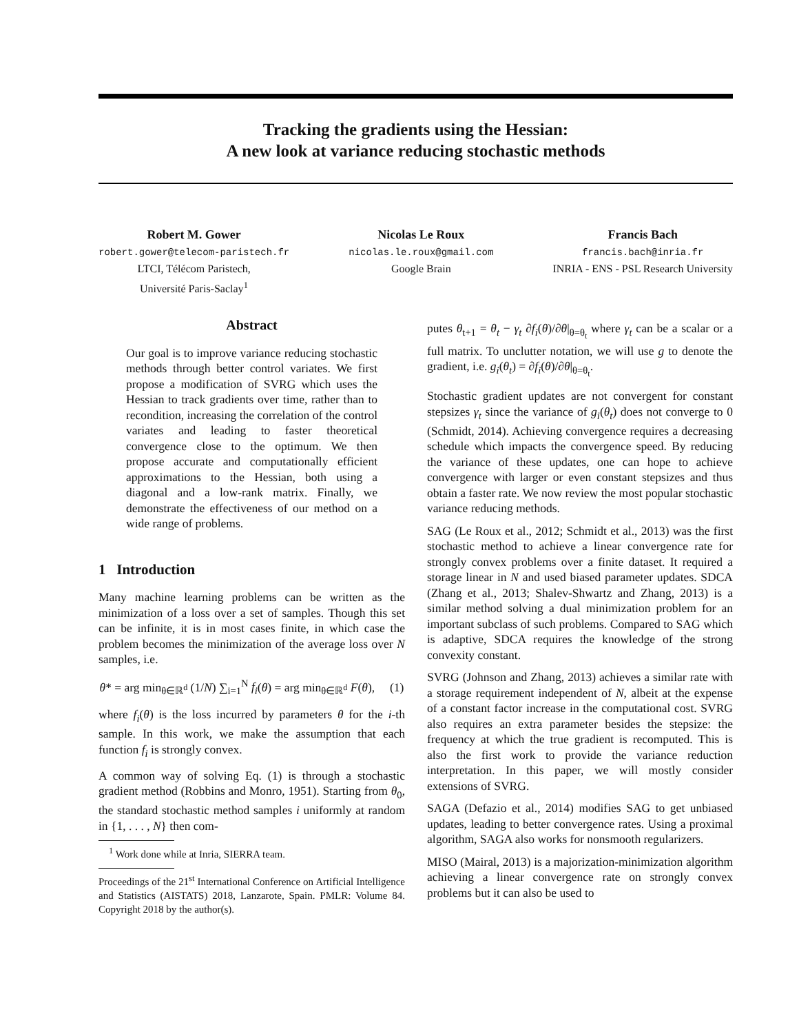Tracking the gradients using the Hessian:
A new look at variance reducing stochastic methods
Robert M. Gower
robert.gower@telecom-paristech.fr
LTCI, Télécom Paristech,
Université Paris-Saclay<sup>1</sup>
Nicolas Le Roux
nicolas.le.roux@gmail.com
Google Brain
Francis Bach
francis.bach@inria.fr
INRIA - ENS - PSL Research University
Abstract
Our goal is to improve variance reducing stochastic methods through better control variates. We first propose a modification of SVRG which uses the Hessian to track gradients over time, rather than to recondition, increasing the correlation of the control variates and leading to faster theoretical convergence close to the optimum. We then propose accurate and computationally efficient approximations to the Hessian, both using a diagonal and a low-rank matrix. Finally, we demonstrate the effectiveness of our method on a wide range of problems.
1 Introduction
Many machine learning problems can be written as the minimization of a loss over a set of samples. Though this set can be infinite, it is in most cases finite, in which case the problem becomes the minimization of the average loss over N samples, i.e.
θ* = arg min<sub>θ∈ℝ<sup>d</sup></sub> (1/N) ∑<sub>i=1</sub><sup>N</sup> f<sub>i</sub>(θ) = arg min<sub>θ∈ℝ<sup>d</sup></sub> F(θ), (1)
where f<sub>i</sub>(θ) is the loss incurred by parameters θ for the i-th sample. In this work, we make the assumption that each function f<sub>i</sub> is strongly convex.
A common way of solving Eq. (1) is through a stochastic gradient method (Robbins and Monro, 1951). Starting from θ<sub>0</sub>, the standard stochastic method samples i uniformly at random in {1, . . . , N} then com-
<sup>1</sup> Work done while at Inria, SIERRA team.
Proceedings of the 21<sup>st</sup> International Conference on Artificial Intelligence and Statistics (AISTATS) 2018, Lanzarote, Spain. PMLR: Volume 84. Copyright 2018 by the author(s).
putes θ<sub>t+1</sub> = θ<sub>t</sub> − γ<sub>t</sub> ∂f<sub>i</sub>(θ)/∂θ|<sub>θ=θ<sub>t</sub></sub> where γ<sub>t</sub> can be a scalar or a full matrix. To unclutter notation, we will use g to denote the gradient, i.e. g<sub>i</sub>(θ<sub>t</sub>) = ∂f<sub>i</sub>(θ)/∂θ|<sub>θ=θ<sub>t</sub></sub>.
Stochastic gradient updates are not convergent for constant stepsizes γ<sub>t</sub> since the variance of g<sub>i</sub>(θ<sub>t</sub>) does not converge to 0 (Schmidt, 2014). Achieving convergence requires a decreasing schedule which impacts the convergence speed. By reducing the variance of these updates, one can hope to achieve convergence with larger or even constant stepsizes and thus obtain a faster rate. We now review the most popular stochastic variance reducing methods.
SAG (Le Roux et al., 2012; Schmidt et al., 2013) was the first stochastic method to achieve a linear convergence rate for strongly convex problems over a finite dataset. It required a storage linear in N and used biased parameter updates. SDCA (Zhang et al., 2013; Shalev-Shwartz and Zhang, 2013) is a similar method solving a dual minimization problem for an important subclass of such problems. Compared to SAG which is adaptive, SDCA requires the knowledge of the strong convexity constant.
SVRG (Johnson and Zhang, 2013) achieves a similar rate with a storage requirement independent of N, albeit at the expense of a constant factor increase in the computational cost. SVRG also requires an extra parameter besides the stepsize: the frequency at which the true gradient is recomputed. This is also the first work to provide the variance reduction interpretation. In this paper, we will mostly consider extensions of SVRG.
SAGA (Defazio et al., 2014) modifies SAG to get unbiased updates, leading to better convergence rates. Using a proximal algorithm, SAGA also works for nonsmooth regularizers.
MISO (Mairal, 2013) is a majorization-minimization algorithm achieving a linear convergence rate on strongly convex problems but it can also be used to